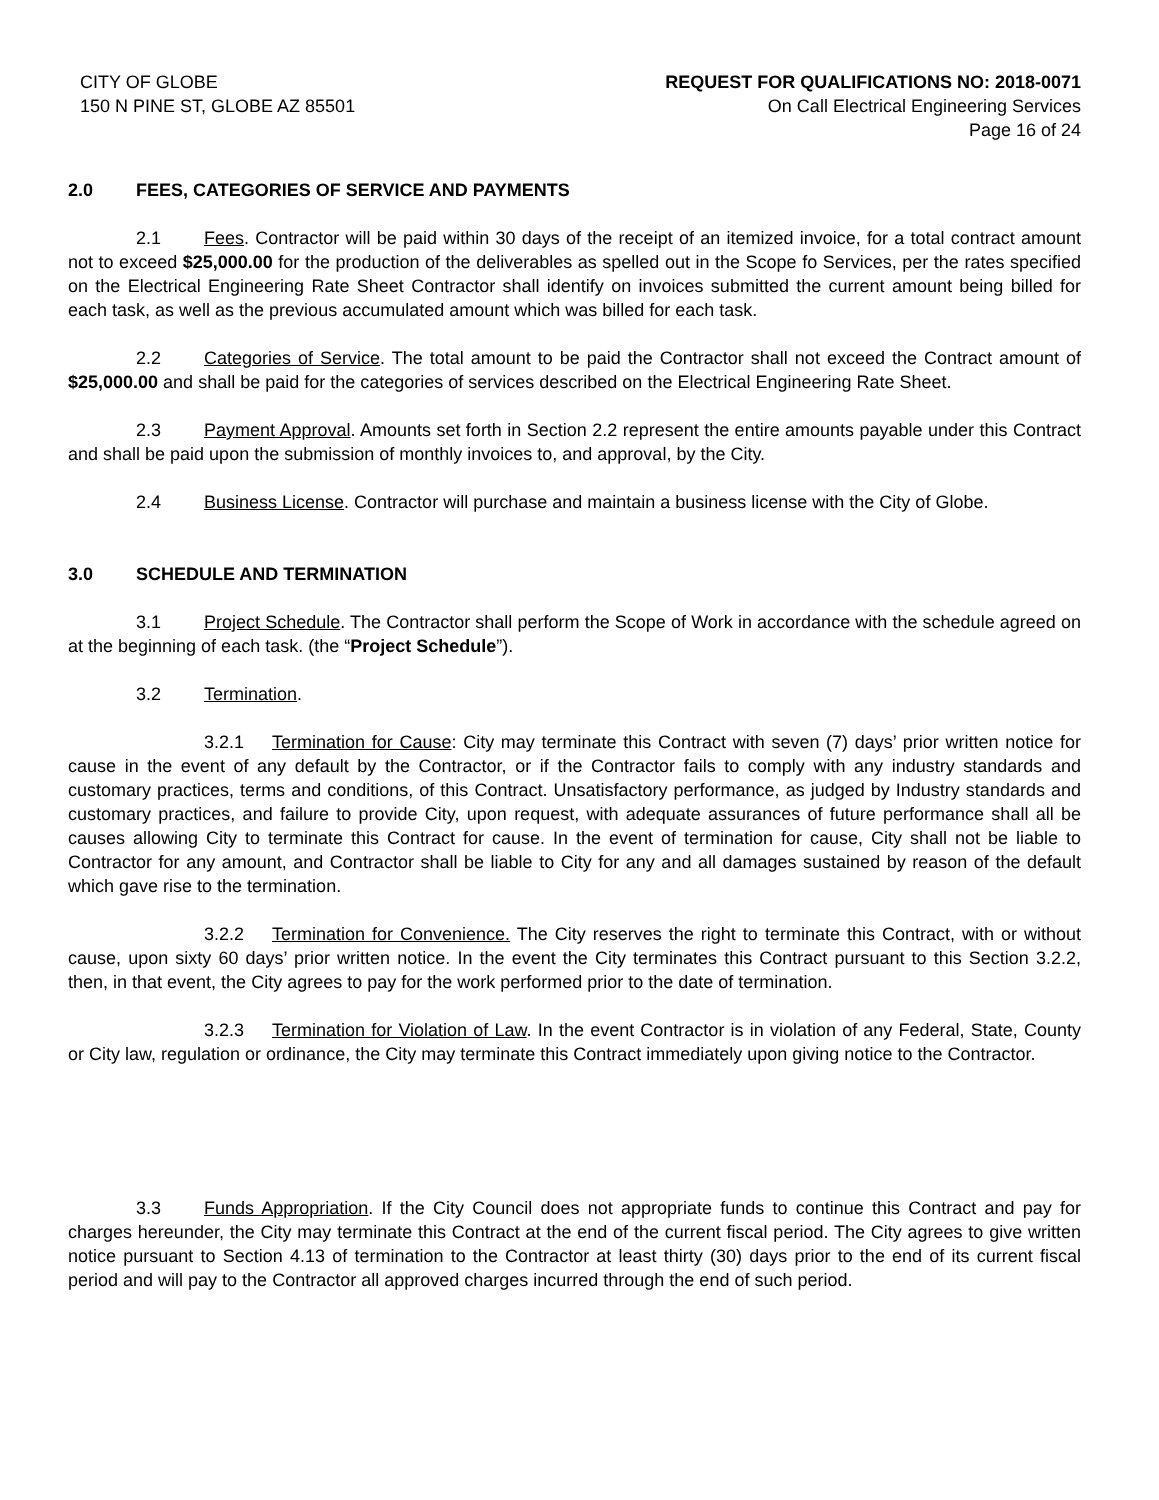CITY OF GLOBE
150 N PINE ST, GLOBE AZ 85501
REQUEST FOR QUALIFICATIONS NO: 2018-0071
On Call Electrical Engineering Services
Page 16 of 24
2.0 FEES, CATEGORIES OF SERVICE AND PAYMENTS
2.1 Fees. Contractor will be paid within 30 days of the receipt of an itemized invoice, for a total contract amount not to exceed $25,000.00 for the production of the deliverables as spelled out in the Scope fo Services, per the rates specified on the Electrical Engineering Rate Sheet Contractor shall identify on invoices submitted the current amount being billed for each task, as well as the previous accumulated amount which was billed for each task.
2.2 Categories of Service. The total amount to be paid the Contractor shall not exceed the Contract amount of $25,000.00 and shall be paid for the categories of services described on the Electrical Engineering Rate Sheet.
2.3 Payment Approval. Amounts set forth in Section 2.2 represent the entire amounts payable under this Contract and shall be paid upon the submission of monthly invoices to, and approval, by the City.
2.4 Business License. Contractor will purchase and maintain a business license with the City of Globe.
3.0 SCHEDULE AND TERMINATION
3.1 Project Schedule. The Contractor shall perform the Scope of Work in accordance with the schedule agreed on at the beginning of each task. (the “Project Schedule”).
3.2 Termination.
3.2.1 Termination for Cause: City may terminate this Contract with seven (7) days’ prior written notice for cause in the event of any default by the Contractor, or if the Contractor fails to comply with any industry standards and customary practices, terms and conditions, of this Contract. Unsatisfactory performance, as judged by Industry standards and customary practices, and failure to provide City, upon request, with adequate assurances of future performance shall all be causes allowing City to terminate this Contract for cause. In the event of termination for cause, City shall not be liable to Contractor for any amount, and Contractor shall be liable to City for any and all damages sustained by reason of the default which gave rise to the termination.
3.2.2 Termination for Convenience. The City reserves the right to terminate this Contract, with or without cause, upon sixty 60 days’ prior written notice. In the event the City terminates this Contract pursuant to this Section 3.2.2, then, in that event, the City agrees to pay for the work performed prior to the date of termination.
3.2.3 Termination for Violation of Law. In the event Contractor is in violation of any Federal, State, County or City law, regulation or ordinance, the City may terminate this Contract immediately upon giving notice to the Contractor.
3.3 Funds Appropriation. If the City Council does not appropriate funds to continue this Contract and pay for charges hereunder, the City may terminate this Contract at the end of the current fiscal period. The City agrees to give written notice pursuant to Section 4.13 of termination to the Contractor at least thirty (30) days prior to the end of its current fiscal period and will pay to the Contractor all approved charges incurred through the end of such period.